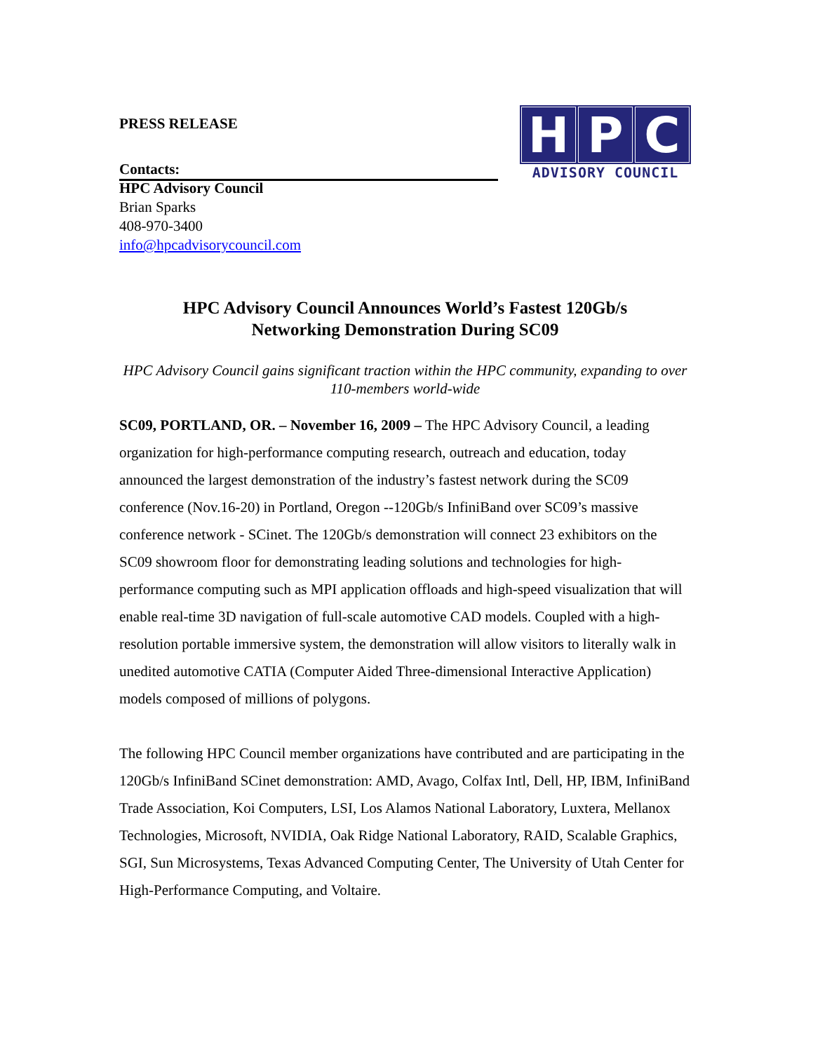PRESS RELEASE
H P C
ADVISORY COUNCIL
Contacts:
HPC Advisory Council
Brian Sparks
408-970-3400
info@hpcadvisorycouncil.com
HPC Advisory Council Announces World’s Fastest 120Gb/s
Networking Demonstration During SC09
HPC Advisory Council gains significant traction within the HPC community, expanding to over 110-members world-wide
SC09, PORTLAND, OR. – November 16, 2009 – The HPC Advisory Council, a leading organization for high-performance computing research, outreach and education, today announced the largest demonstration of the industry’s fastest network during the SC09 conference (Nov.16-20) in Portland, Oregon --120Gb/s InfiniBand over SC09’s massive conference network - SCinet. The 120Gb/s demonstration will connect 23 exhibitors on the SC09 showroom floor for demonstrating leading solutions and technologies for high-performance computing such as MPI application offloads and high-speed visualization that will enable real-time 3D navigation of full-scale automotive CAD models. Coupled with a high-resolution portable immersive system, the demonstration will allow visitors to literally walk in unedited automotive CATIA (Computer Aided Three-dimensional Interactive Application) models composed of millions of polygons.
The following HPC Council member organizations have contributed and are participating in the 120Gb/s InfiniBand SCinet demonstration: AMD, Avago, Colfax Intl, Dell, HP, IBM, InfiniBand Trade Association, Koi Computers, LSI, Los Alamos National Laboratory, Luxtera, Mellanox Technologies, Microsoft, NVIDIA, Oak Ridge National Laboratory, RAID, Scalable Graphics, SGI, Sun Microsystems, Texas Advanced Computing Center, The University of Utah Center for High-Performance Computing, and Voltaire.